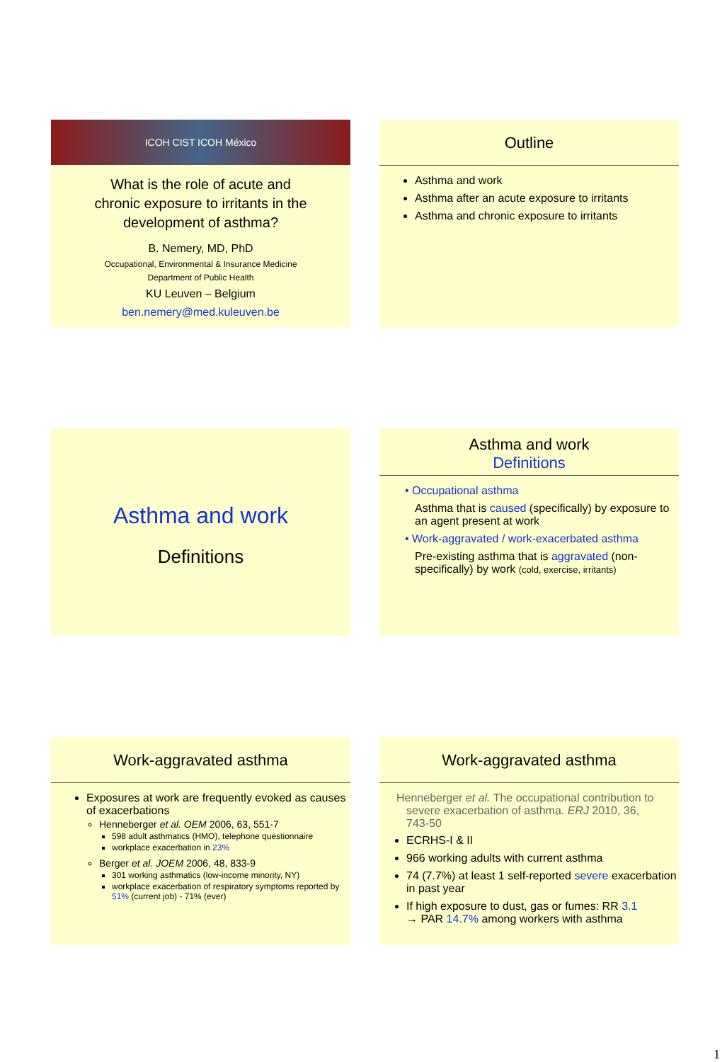ICOH CIST ICOH México
What is the role of acute and
chronic exposure to irritants in the
development of asthma?
B. Nemery, MD, PhD
Occupational, Environmental & Insurance Medicine
Department of Public Health
KU Leuven – Belgium
ben.nemery@med.kuleuven.be
Outline
Asthma and work
Asthma after an acute exposure to irritants
Asthma and chronic exposure to irritants
Asthma and work
Definitions
Asthma and work
Definitions
• Occupational asthma
Asthma that is caused (specifically) by exposure to an agent present at work
• Work-aggravated / work-exacerbated asthma
Pre-existing asthma that is aggravated (non-specifically) by work (cold, exercise, irritants)
Work-aggravated asthma
Exposures at work are frequently evoked as causes of exacerbations
Henneberger et al. OEM 2006, 63, 551-7
598 adult asthmatics (HMO), telephone questionnaire
workplace exacerbation in 23%
Berger et al. JOEM 2006, 48, 833-9
301 working asthmatics (low-income minority, NY)
workplace exacerbation of respiratory symptoms reported by 51% (current job) - 71% (ever)
Work-aggravated asthma
Henneberger et al. The occupational contribution to severe exacerbation of asthma. ERJ 2010, 36, 743-50
ECRHS-I & II
966 working adults with current asthma
74 (7.7%) at least 1 self-reported severe exacerbation in past year
If high exposure to dust, gas or fumes: RR 3.1
→ PAR 14.7% among workers with asthma
1